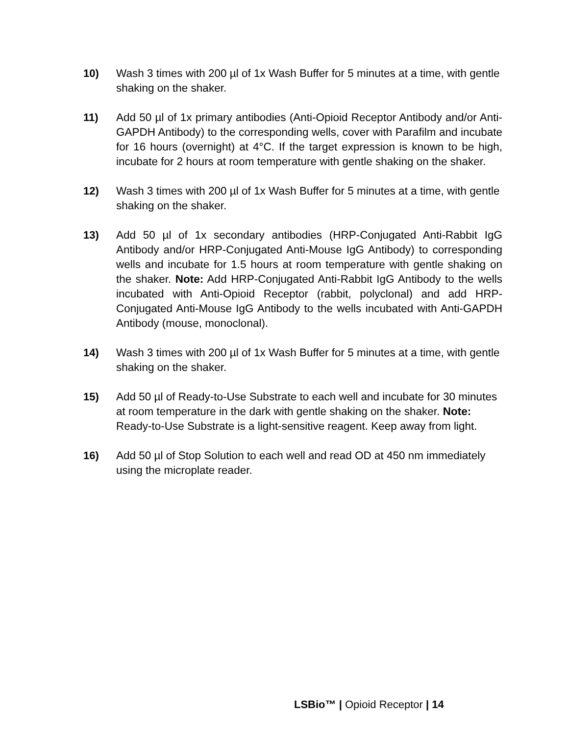10) Wash 3 times with 200 µl of 1x Wash Buffer for 5 minutes at a time, with gentle shaking on the shaker.
11) Add 50 µl of 1x primary antibodies (Anti-Opioid Receptor Antibody and/or Anti-GAPDH Antibody) to the corresponding wells, cover with Parafilm and incubate for 16 hours (overnight) at 4°C. If the target expression is known to be high, incubate for 2 hours at room temperature with gentle shaking on the shaker.
12) Wash 3 times with 200 µl of 1x Wash Buffer for 5 minutes at a time, with gentle shaking on the shaker.
13) Add 50 µl of 1x secondary antibodies (HRP-Conjugated Anti-Rabbit IgG Antibody and/or HRP-Conjugated Anti-Mouse IgG Antibody) to corresponding wells and incubate for 1.5 hours at room temperature with gentle shaking on the shaker. Note: Add HRP-Conjugated Anti-Rabbit IgG Antibody to the wells incubated with Anti-Opioid Receptor (rabbit, polyclonal) and add HRP- Conjugated Anti-Mouse IgG Antibody to the wells incubated with Anti-GAPDH Antibody (mouse, monoclonal).
14) Wash 3 times with 200 µl of 1x Wash Buffer for 5 minutes at a time, with gentle shaking on the shaker.
15) Add 50 µl of Ready-to-Use Substrate to each well and incubate for 30 minutes at room temperature in the dark with gentle shaking on the shaker. Note: Ready-to-Use Substrate is a light-sensitive reagent. Keep away from light.
16) Add 50 µl of Stop Solution to each well and read OD at 450 nm immediately using the microplate reader.
LSBio™ | Opioid Receptor | 14